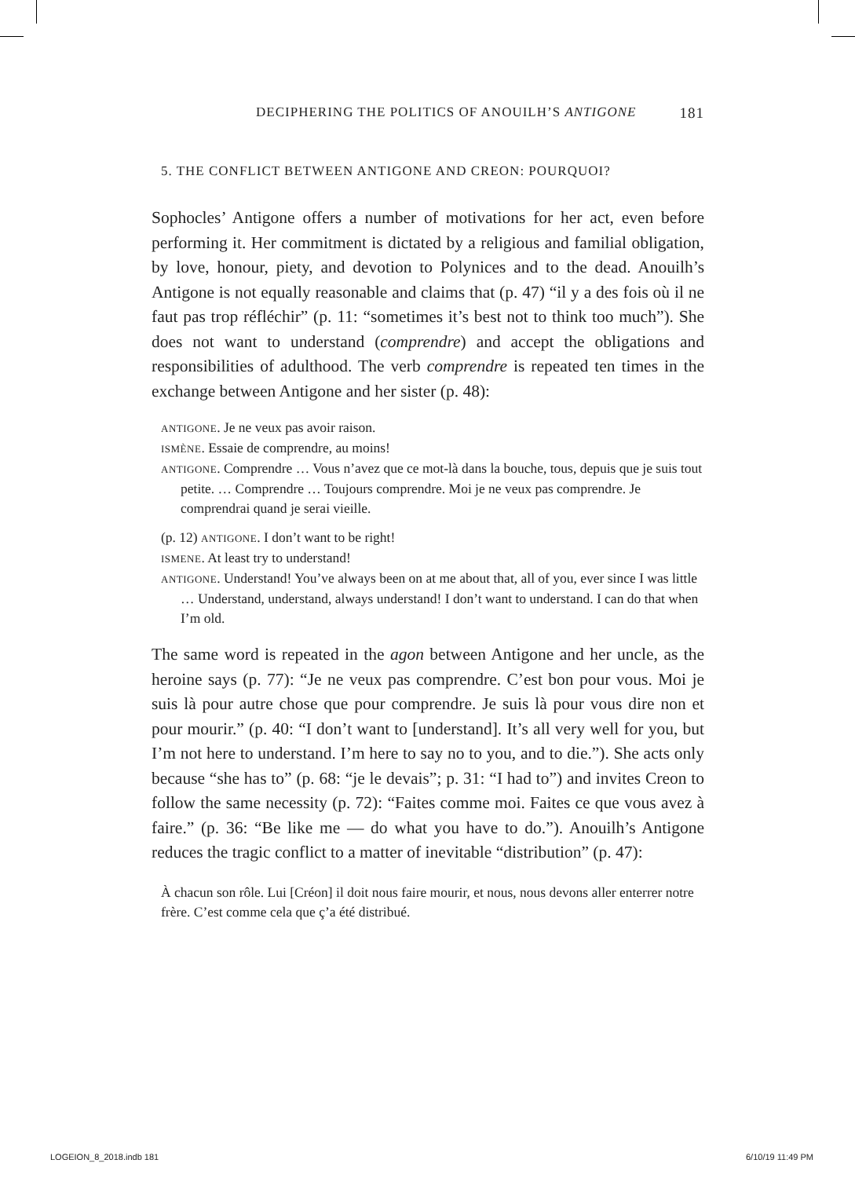DECIPHERING THE POLITICS OF ANOUILH’S ANTIGONE 181
5. THE CONFLICT BETWEEN ANTIGONE AND CREON: POURQUOI?
Sophocles’ Antigone offers a number of motivations for her act, even before performing it. Her commitment is dictated by a religious and familial obligation, by love, honour, piety, and devotion to Polynices and to the dead. Anouilh’s Antigone is not equally reasonable and claims that (p. 47) “il y a des fois où il ne faut pas trop réfléchir” (p. 11: “sometimes it’s best not to think too much”). She does not want to understand (comprendre) and accept the obligations and responsibilities of adulthood. The verb comprendre is repeated ten times in the exchange between Antigone and her sister (p. 48):
ANTIGONE. Je ne veux pas avoir raison.
ISMÈNE. Essaie de comprendre, au moins!
ANTIGONE. Comprendre … Vous n’avez que ce mot-là dans la bouche, tous, depuis que je suis tout petite. … Comprendre … Toujours comprendre. Moi je ne veux pas comprendre. Je comprendrai quand je serai vieille.
(p. 12) ANTIGONE. I don’t want to be right!
ISMENE. At least try to understand!
ANTIGONE. Understand! You’ve always been on at me about that, all of you, ever since I was little … Understand, understand, always understand! I don’t want to understand. I can do that when I’m old.
The same word is repeated in the agon between Antigone and her uncle, as the heroine says (p. 77): “Je ne veux pas comprendre. C’est bon pour vous. Moi je suis là pour autre chose que pour comprendre. Je suis là pour vous dire non et pour mourir.” (p. 40: “I don’t want to [understand]. It’s all very well for you, but I’m not here to understand. I’m here to say no to you, and to die.”). She acts only because “she has to” (p. 68: “je le devais”; p. 31: “I had to”) and invites Creon to follow the same necessity (p. 72): “Faites comme moi. Faites ce que vous avez à faire.” (p. 36: “Be like me — do what you have to do.”). Anouilh’s Antigone reduces the tragic conflict to a matter of inevitable “distribution” (p. 47):
À chacun son rôle. Lui [Créon] il doit nous faire mourir, et nous, nous devons aller enterrer notre frère. C’est comme cela que ç’a été distribué.
LOGEION_8_2018.indb 181 6/10/19 11:49 PM